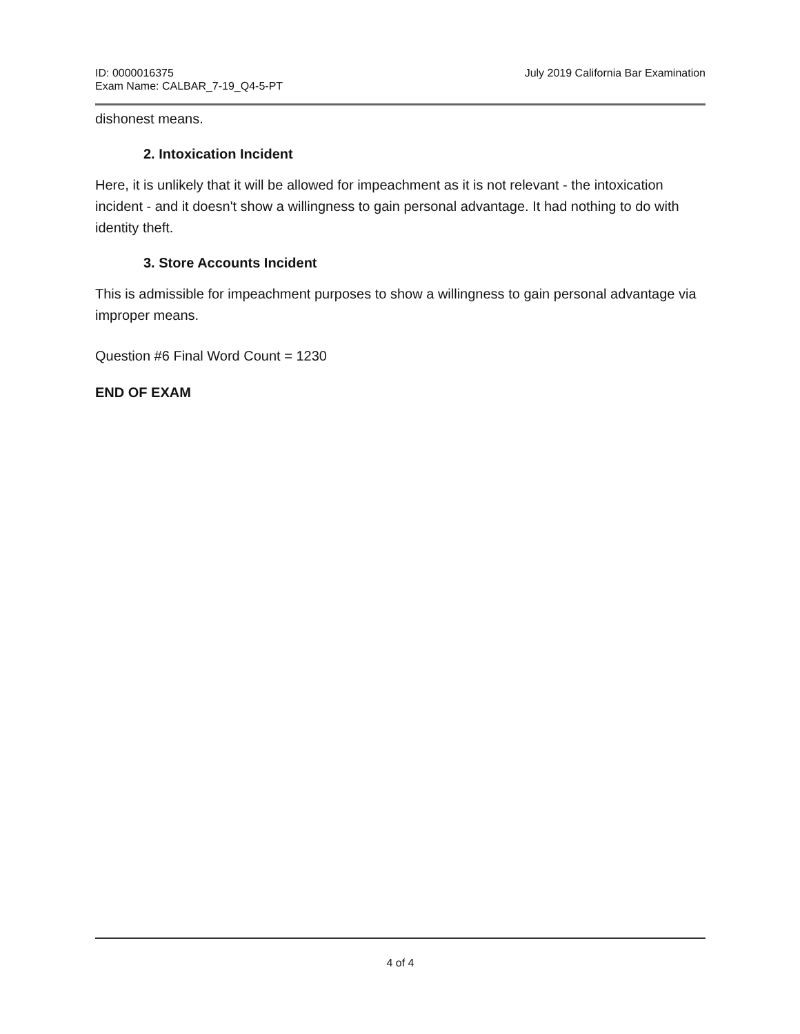ID: 0000016375
Exam Name: CALBAR_7-19_Q4-5-PT
July 2019 California Bar Examination
dishonest means.
2. Intoxication Incident
Here, it is unlikely that it will be allowed for impeachment as it is not relevant - the intoxication incident - and it doesn't show a willingness to gain personal advantage. It had nothing to do with identity theft.
3. Store Accounts Incident
This is admissible for impeachment purposes to show a willingness to gain personal advantage via improper means.
Question #6 Final Word Count = 1230
END OF EXAM
4 of 4